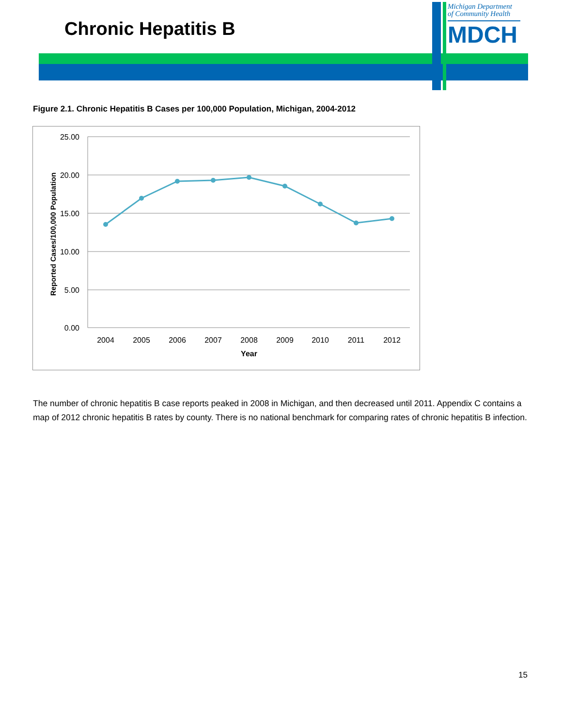Chronic Hepatitis B
Michigan Department
of Community Health
MDCH
Figure 2.1. Chronic Hepatitis B Cases per 100,000 Population, Michigan, 2004-2012
25.00
20.00
15.00
10.00
5.00
0.00
2004
2005
2006
2007
2008
2009
2010
2011
2012
Year
Reported Cases/100,000 Population
The number of chronic hepatitis B case reports peaked in 2008 in Michigan, and then decreased until 2011. Appendix C contains a map of 2012 chronic hepatitis B rates by county. There is no national benchmark for comparing rates of chronic hepatitis B infection.
15